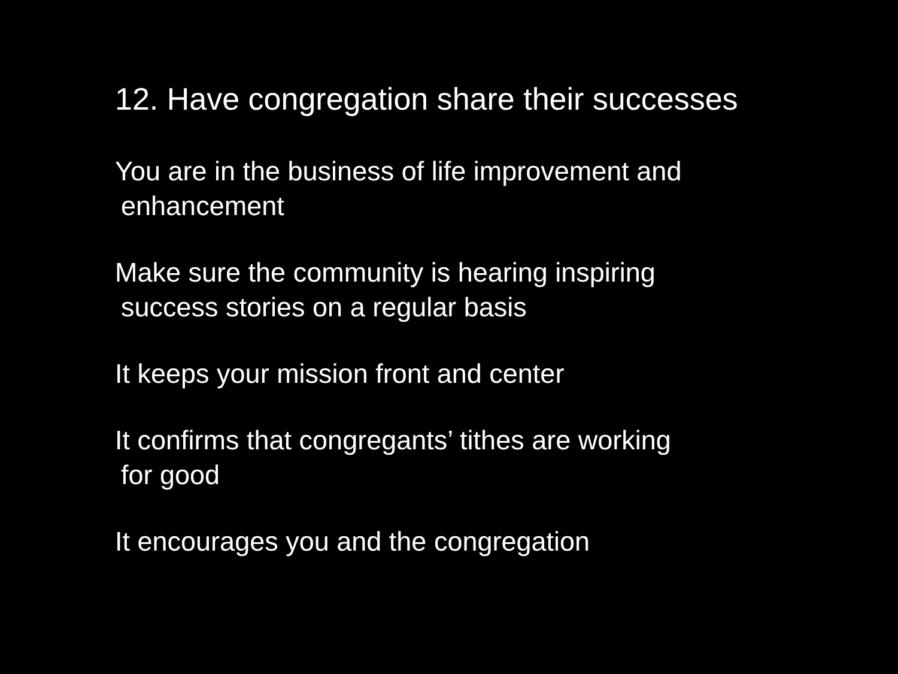12. Have congregation share their successes
You are in the business of life improvement and
enhancement
Make sure the community is hearing inspiring
success stories on a regular basis
It keeps your mission front and center
It confirms that congregants’ tithes are working
for good
It encourages you and the congregation